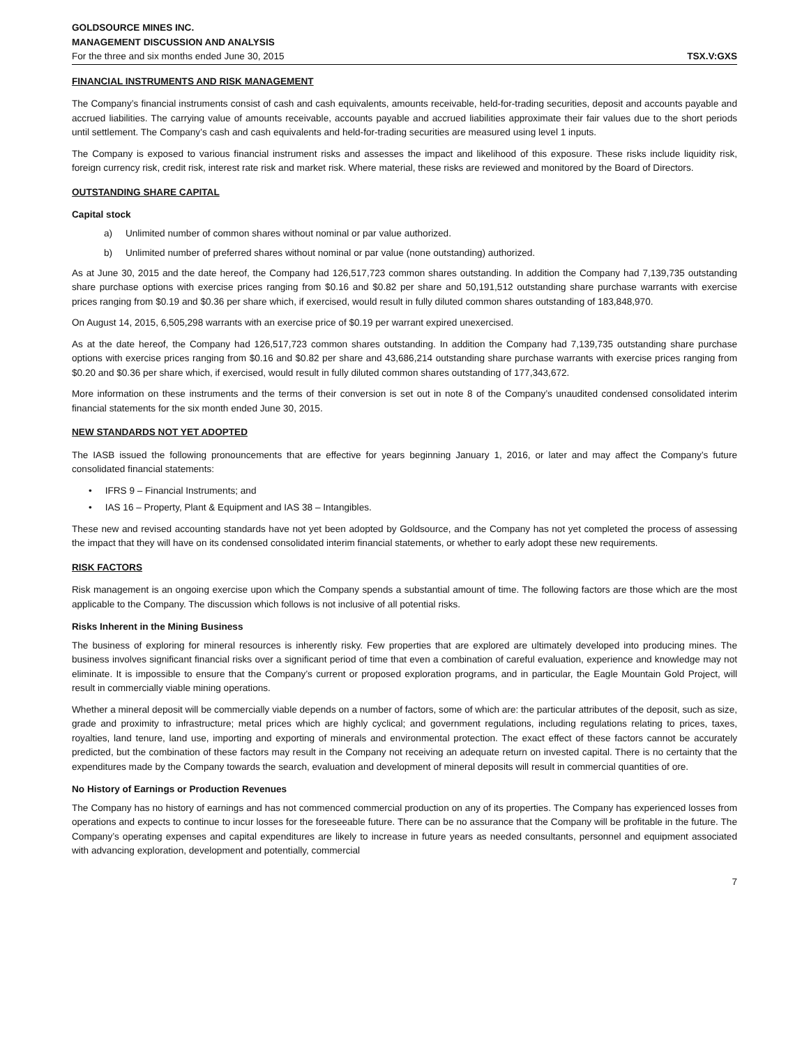GOLDSOURCE MINES INC.
MANAGEMENT DISCUSSION AND ANALYSIS
For the three and six months ended June 30, 2015 TSX.V:GXS
FINANCIAL INSTRUMENTS AND RISK MANAGEMENT
The Company’s financial instruments consist of cash and cash equivalents, amounts receivable, held-for-trading securities, deposit and accounts payable and accrued liabilities. The carrying value of amounts receivable, accounts payable and accrued liabilities approximate their fair values due to the short periods until settlement. The Company’s cash and cash equivalents and held-for-trading securities are measured using level 1 inputs.
The Company is exposed to various financial instrument risks and assesses the impact and likelihood of this exposure. These risks include liquidity risk, foreign currency risk, credit risk, interest rate risk and market risk. Where material, these risks are reviewed and monitored by the Board of Directors.
OUTSTANDING SHARE CAPITAL
Capital stock
a) Unlimited number of common shares without nominal or par value authorized.
b) Unlimited number of preferred shares without nominal or par value (none outstanding) authorized.
As at June 30, 2015 and the date hereof, the Company had 126,517,723 common shares outstanding. In addition the Company had 7,139,735 outstanding share purchase options with exercise prices ranging from $0.16 and $0.82 per share and 50,191,512 outstanding share purchase warrants with exercise prices ranging from $0.19 and $0.36 per share which, if exercised, would result in fully diluted common shares outstanding of 183,848,970.
On August 14, 2015, 6,505,298 warrants with an exercise price of $0.19 per warrant expired unexercised.
As at the date hereof, the Company had 126,517,723 common shares outstanding. In addition the Company had 7,139,735 outstanding share purchase options with exercise prices ranging from $0.16 and $0.82 per share and 43,686,214 outstanding share purchase warrants with exercise prices ranging from $0.20 and $0.36 per share which, if exercised, would result in fully diluted common shares outstanding of 177,343,672.
More information on these instruments and the terms of their conversion is set out in note 8 of the Company’s unaudited condensed consolidated interim financial statements for the six month ended June 30, 2015.
NEW STANDARDS NOT YET ADOPTED
The IASB issued the following pronouncements that are effective for years beginning January 1, 2016, or later and may affect the Company’s future consolidated financial statements:
• IFRS 9 – Financial Instruments; and
• IAS 16 – Property, Plant & Equipment and IAS 38 – Intangibles.
These new and revised accounting standards have not yet been adopted by Goldsource, and the Company has not yet completed the process of assessing the impact that they will have on its condensed consolidated interim financial statements, or whether to early adopt these new requirements.
RISK FACTORS
Risk management is an ongoing exercise upon which the Company spends a substantial amount of time. The following factors are those which are the most applicable to the Company. The discussion which follows is not inclusive of all potential risks.
Risks Inherent in the Mining Business
The business of exploring for mineral resources is inherently risky. Few properties that are explored are ultimately developed into producing mines. The business involves significant financial risks over a significant period of time that even a combination of careful evaluation, experience and knowledge may not eliminate. It is impossible to ensure that the Company’s current or proposed exploration programs, and in particular, the Eagle Mountain Gold Project, will result in commercially viable mining operations.
Whether a mineral deposit will be commercially viable depends on a number of factors, some of which are: the particular attributes of the deposit, such as size, grade and proximity to infrastructure; metal prices which are highly cyclical; and government regulations, including regulations relating to prices, taxes, royalties, land tenure, land use, importing and exporting of minerals and environmental protection. The exact effect of these factors cannot be accurately predicted, but the combination of these factors may result in the Company not receiving an adequate return on invested capital. There is no certainty that the expenditures made by the Company towards the search, evaluation and development of mineral deposits will result in commercial quantities of ore.
No History of Earnings or Production Revenues
The Company has no history of earnings and has not commenced commercial production on any of its properties. The Company has experienced losses from operations and expects to continue to incur losses for the foreseeable future. There can be no assurance that the Company will be profitable in the future. The Company’s operating expenses and capital expenditures are likely to increase in future years as needed consultants, personnel and equipment associated with advancing exploration, development and potentially, commercial
7